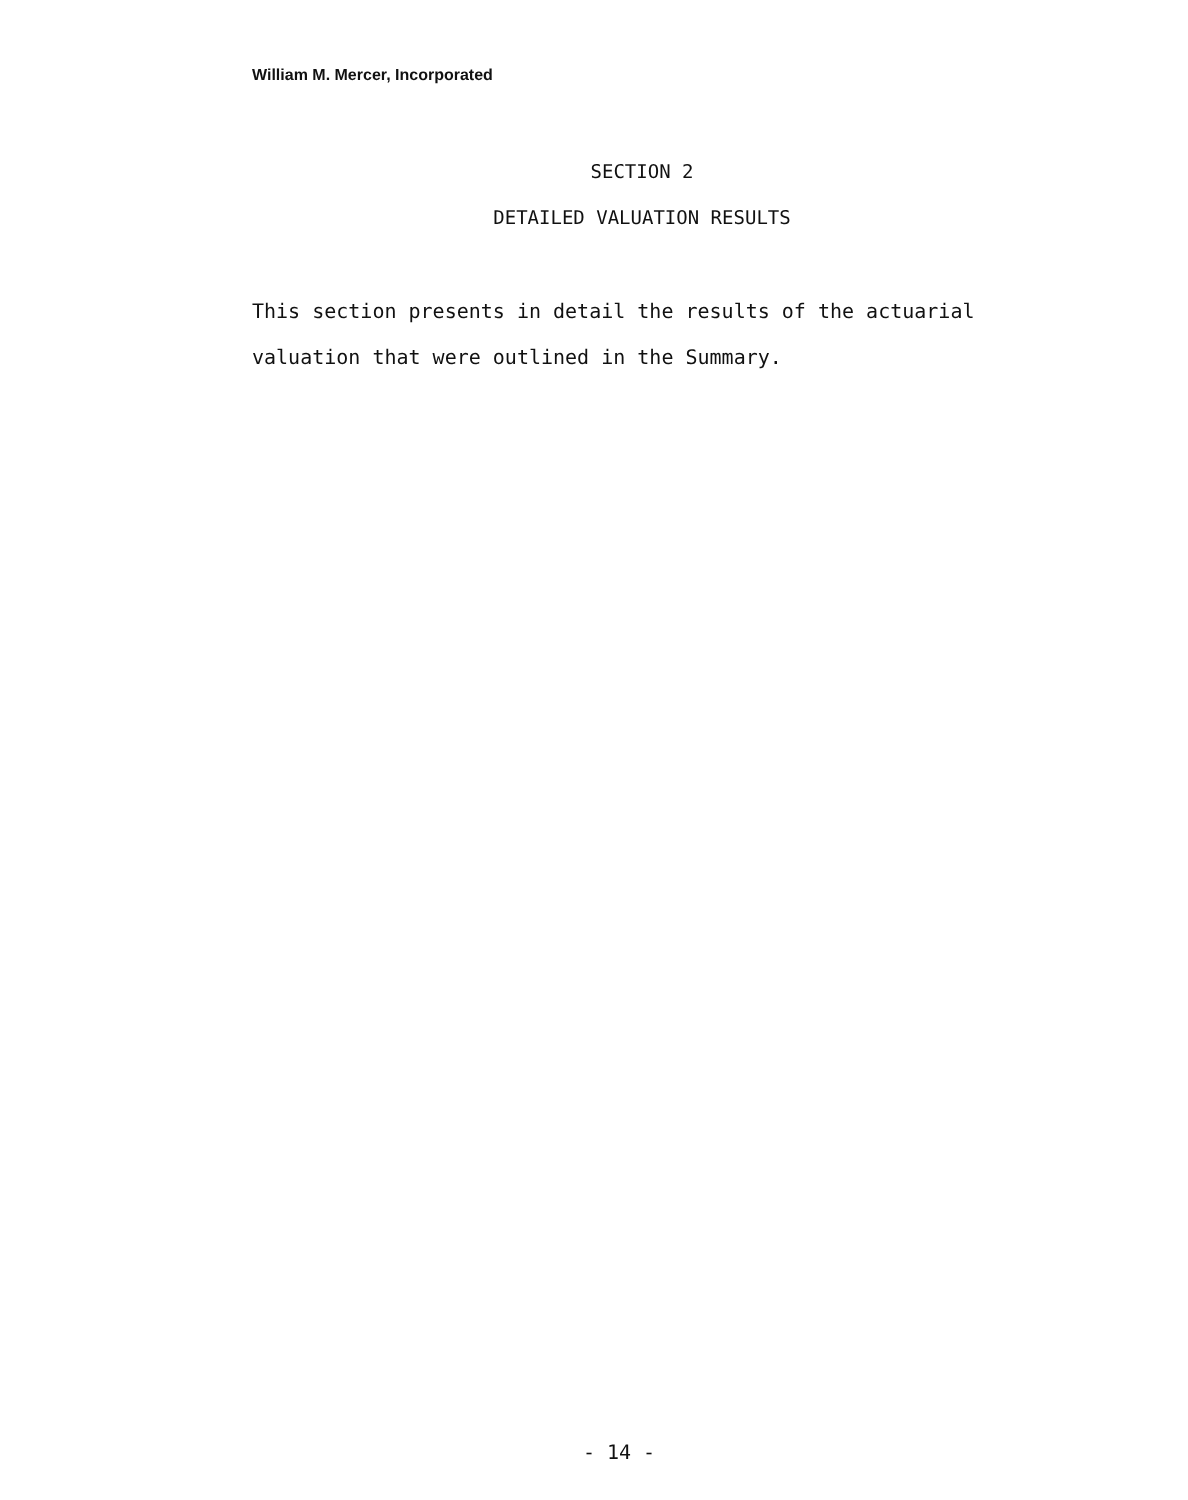William M. Mercer, Incorporated
SECTION 2
DETAILED VALUATION RESULTS
This section presents in detail the results of the actuarial valuation that were outlined in the Summary.
- 14 -